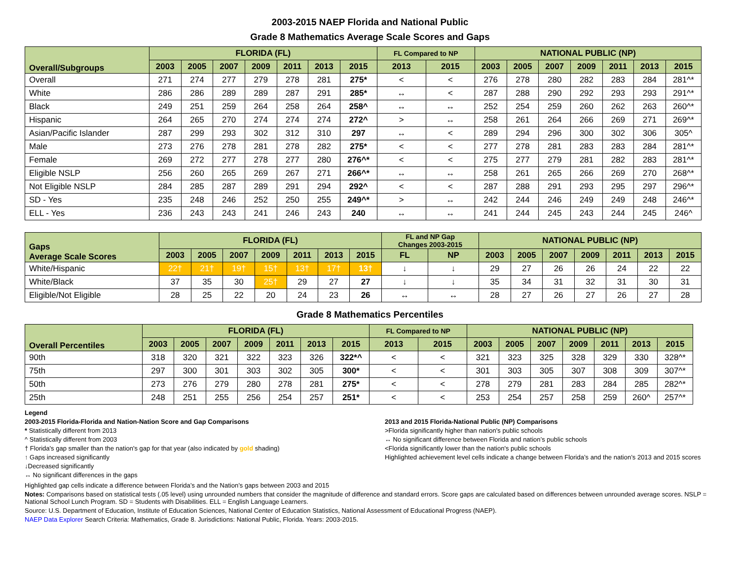2003-2015 NAEP Florida and National Public
Grade 8 Mathematics Average Scale Scores and Gaps
| Overall/Subgroups | FLORIDA (FL) | | | | | | | FL Compared to NP | | NATIONAL PUBLIC (NP) | | | | | | |
| --- | --- | --- | --- | --- | --- | --- | --- | --- | --- | --- | --- | --- | --- | --- | --- | --- |
| | 2003 | 2005 | 2007 | 2009 | 2011 | 2013 | 2015 | 2013 | 2015 | 2003 | 2005 | 2007 | 2009 | 2011 | 2013 | 2015 |
| Overall | 271 | 274 | 277 | 279 | 278 | 281 | 275* | < | < | 276 | 278 | 280 | 282 | 283 | 284 | 281^* |
| White | 286 | 286 | 289 | 289 | 287 | 291 | 285* | ↔ | < | 287 | 288 | 290 | 292 | 293 | 293 | 291^* |
| Black | 249 | 251 | 259 | 264 | 258 | 264 | 258^ | ↔ | ↔ | 252 | 254 | 259 | 260 | 262 | 263 | 260^* |
| Hispanic | 264 | 265 | 270 | 274 | 274 | 274 | 272^ | > | ↔ | 258 | 261 | 264 | 266 | 269 | 271 | 269^* |
| Asian/Pacific Islander | 287 | 299 | 293 | 302 | 312 | 310 | 297 | ↔ | < | 289 | 294 | 296 | 300 | 302 | 306 | 305^ |
| Male | 273 | 276 | 278 | 281 | 278 | 282 | 275* | < | < | 277 | 278 | 281 | 283 | 283 | 284 | 281^* |
| Female | 269 | 272 | 277 | 278 | 277 | 280 | 276^* | < | < | 275 | 277 | 279 | 281 | 282 | 283 | 281^* |
| Eligible NSLP | 256 | 260 | 265 | 269 | 267 | 271 | 266^* | ↔ | ↔ | 258 | 261 | 265 | 266 | 269 | 270 | 268^* |
| Not Eligible NSLP | 284 | 285 | 287 | 289 | 291 | 294 | 292^ | < | < | 287 | 288 | 291 | 293 | 295 | 297 | 296^* |
| SD - Yes | 235 | 248 | 246 | 252 | 250 | 255 | 249^* | > | ↔ | 242 | 244 | 246 | 249 | 249 | 248 | 246^* |
| ELL - Yes | 236 | 243 | 243 | 241 | 246 | 243 | 240 | ↔ | ↔ | 241 | 244 | 245 | 243 | 244 | 245 | 246^ |
| Gaps Average Scale Scores | FLORIDA (FL) | | | | | | | FL and NP Gap Changes 2003-2015 | | NATIONAL PUBLIC (NP) | | | | | | |
| --- | --- | --- | --- | --- | --- | --- | --- | --- | --- | --- | --- | --- | --- | --- | --- | --- |
| | 2003 | 2005 | 2007 | 2009 | 2011 | 2013 | 2015 | FL | NP | 2003 | 2005 | 2007 | 2009 | 2011 | 2013 | 2015 |
| White/Hispanic | 22† | 21† | 19† | 15† | 13† | 17† | 13† | ↓ | ↓ | 29 | 27 | 26 | 26 | 24 | 22 | 22 |
| White/Black | 37 | 35 | 30 | 25† | 29 | 27 | 27 | ↓ | ↓ | 35 | 34 | 31 | 32 | 31 | 30 | 31 |
| Eligible/Not Eligible | 28 | 25 | 22 | 20 | 24 | 23 | 26 | ↔ | ↔ | 28 | 27 | 26 | 27 | 26 | 27 | 28 |
Grade 8 Mathematics Percentiles
| Overall Percentiles | FLORIDA (FL) | | | | | | | FL Compared to NP | | NATIONAL PUBLIC (NP) | | | | | | |
| --- | --- | --- | --- | --- | --- | --- | --- | --- | --- | --- | --- | --- | --- | --- | --- | --- |
| | 2003 | 2005 | 2007 | 2009 | 2011 | 2013 | 2015 | 2013 | 2015 | 2003 | 2005 | 2007 | 2009 | 2011 | 2013 | 2015 |
| 90th | 318 | 320 | 321 | 322 | 323 | 326 | 322*^ | < | < | 321 | 323 | 325 | 328 | 329 | 330 | 328^* |
| 75th | 297 | 300 | 301 | 303 | 302 | 305 | 300* | < | < | 301 | 303 | 305 | 307 | 308 | 309 | 307^* |
| 50th | 273 | 276 | 279 | 280 | 278 | 281 | 275* | < | < | 278 | 279 | 281 | 283 | 284 | 285 | 282^* |
| 25th | 248 | 251 | 255 | 256 | 254 | 257 | 251* | < | < | 253 | 254 | 257 | 258 | 259 | 260^ | 257^* |
Legend
2003-2015 Florida-Florida and Nation-Nation Score and Gap Comparisons
* Statistically different from 2013
^ Statistically different from 2003
† Florida's gap smaller than the nation's gap for that year (also indicated by gold shading)
↑ Gaps increased significantly
↓Decreased significantly
↔ No significant differences in the gaps
2013 and 2015 Florida-National Public (NP) Comparisons
>Florida significantly higher than nation's public schools
↔ No significant difference between Florida and nation’s public schools
<Florida significantly lower than the nation's public schools
Highlighted achievement level cells indicate a change between Florida’s and the nation’s 2013 and 2015 scores
Highlighted gap cells indicate a difference between Florida’s and the Nation’s gaps between 2003 and 2015
Notes: Comparisons based on statistical tests (.05 level) using unrounded numbers that consider the magnitude of difference and standard errors. Score gaps are calculated based on differences between unrounded average scores. NSLP = National School Lunch Program. SD = Students with Disabilities. ELL = English Language Learners.
Source: U.S. Department of Education, Institute of Education Sciences, National Center of Education Statistics, National Assessment of Educational Progress (NAEP).
NAEP Data Explorer Search Criteria: Mathematics, Grade 8. Jurisdictions: National Public, Florida. Years: 2003-2015.